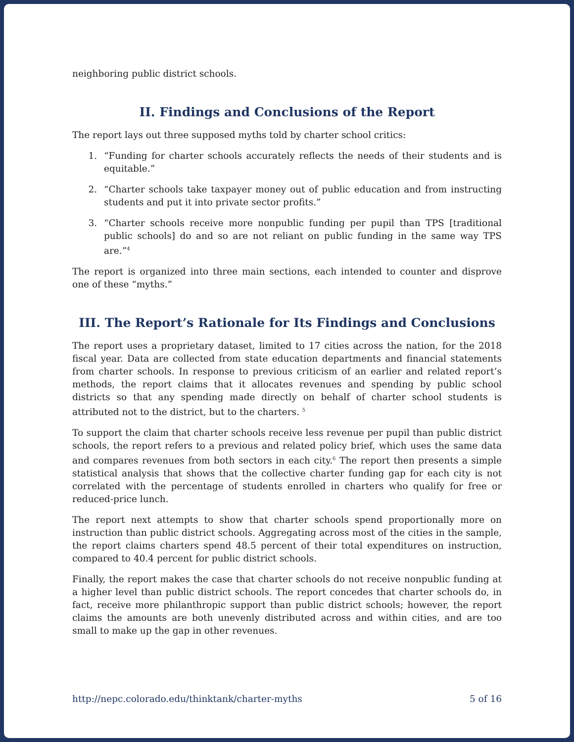neighboring public district schools.
II. Findings and Conclusions of the Report
The report lays out three supposed myths told by charter school critics:
1. “Funding for charter schools accurately reflects the needs of their students and is equitable.”
2. “Charter schools take taxpayer money out of public education and from instructing students and put it into private sector profits.”
3. “Charter schools receive more nonpublic funding per pupil than TPS [traditional public schools] do and so are not reliant on public funding in the same way TPS are.”<sup>4</sup>
The report is organized into three main sections, each intended to counter and disprove one of these “myths.”
III. The Report’s Rationale for Its Findings and Conclusions
The report uses a proprietary dataset, limited to 17 cities across the nation, for the 2018 fiscal year. Data are collected from state education departments and financial statements from charter schools. In response to previous criticism of an earlier and related report’s methods, the report claims that it allocates revenues and spending by public school districts so that any spending made directly on behalf of charter school students is attributed not to the district, but to the charters. <sup>5</sup>
To support the claim that charter schools receive less revenue per pupil than public district schools, the report refers to a previous and related policy brief, which uses the same data and compares revenues from both sectors in each city.<sup>6</sup> The report then presents a simple statistical analysis that shows that the collective charter funding gap for each city is not correlated with the percentage of students enrolled in charters who qualify for free or reduced-price lunch.
The report next attempts to show that charter schools spend proportionally more on instruction than public district schools. Aggregating across most of the cities in the sample, the report claims charters spend 48.5 percent of their total expenditures on instruction, compared to 40.4 percent for public district schools.
Finally, the report makes the case that charter schools do not receive nonpublic funding at a higher level than public district schools. The report concedes that charter schools do, in fact, receive more philanthropic support than public district schools; however, the report claims the amounts are both unevenly distributed across and within cities, and are too small to make up the gap in other revenues.
http://nepc.colorado.edu/thinktank/charter-myths 5 of 16